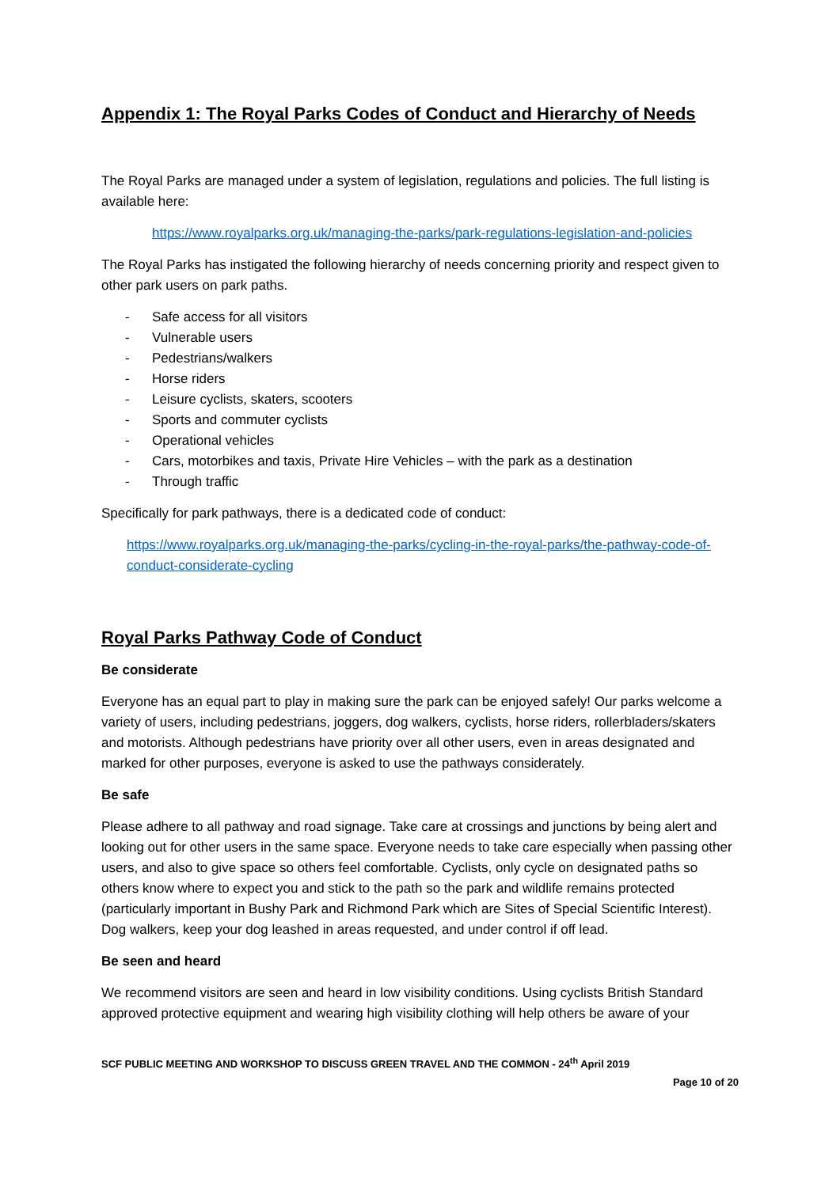Appendix 1: The Royal Parks Codes of Conduct and Hierarchy of Needs
The Royal Parks are managed under a system of legislation, regulations and policies. The full listing is available here:
https://www.royalparks.org.uk/managing-the-parks/park-regulations-legislation-and-policies
The Royal Parks has instigated the following hierarchy of needs concerning priority and respect given to other park users on park paths.
- Safe access for all visitors
- Vulnerable users
- Pedestrians/walkers
- Horse riders
- Leisure cyclists, skaters, scooters
- Sports and commuter cyclists
- Operational vehicles
- Cars, motorbikes and taxis, Private Hire Vehicles – with the park as a destination
- Through traffic
Specifically for park pathways, there is a dedicated code of conduct:
https://www.royalparks.org.uk/managing-the-parks/cycling-in-the-royal-parks/the-pathway-code-of-conduct-considerate-cycling
Royal Parks Pathway Code of Conduct
Be considerate
Everyone has an equal part to play in making sure the park can be enjoyed safely! Our parks welcome a variety of users, including pedestrians, joggers, dog walkers, cyclists, horse riders, rollerbladers/skaters and motorists. Although pedestrians have priority over all other users, even in areas designated and marked for other purposes, everyone is asked to use the pathways considerately.
Be safe
Please adhere to all pathway and road signage. Take care at crossings and junctions by being alert and looking out for other users in the same space. Everyone needs to take care especially when passing other users, and also to give space so others feel comfortable. Cyclists, only cycle on designated paths so others know where to expect you and stick to the path so the park and wildlife remains protected (particularly important in Bushy Park and Richmond Park which are Sites of Special Scientific Interest). Dog walkers, keep your dog leashed in areas requested, and under control if off lead.
Be seen and heard
We recommend visitors are seen and heard in low visibility conditions. Using cyclists British Standard approved protective equipment and wearing high visibility clothing will help others be aware of your
SCF PUBLIC MEETING AND WORKSHOP TO DISCUSS GREEN TRAVEL AND THE COMMON - 24<sup>th</sup> April 2019
Page 10 of 20